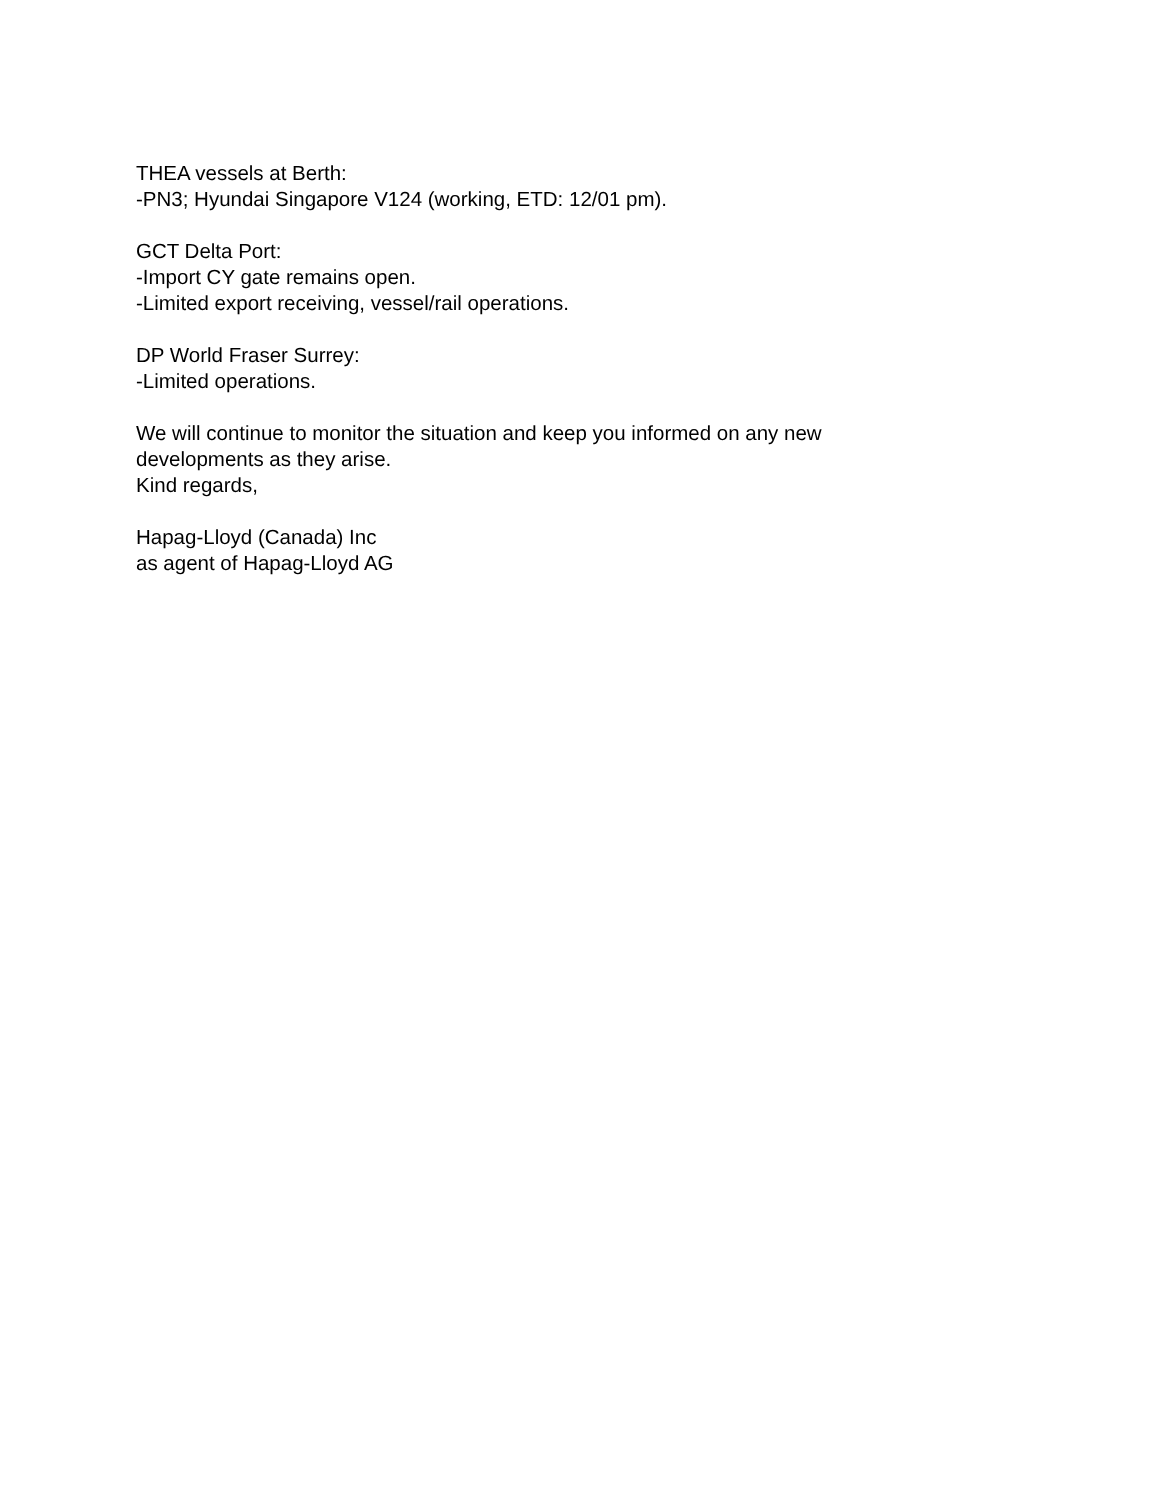THEA vessels at Berth:
-PN3; Hyundai Singapore V124 (working, ETD: 12/01 pm).
GCT Delta Port:
-Import CY gate remains open.
-Limited export receiving, vessel/rail operations.
DP World Fraser Surrey:
-Limited operations.
We will continue to monitor the situation and keep you informed on any new developments as they arise.
Kind regards,
Hapag-Lloyd (Canada) Inc
as agent of Hapag-Lloyd AG